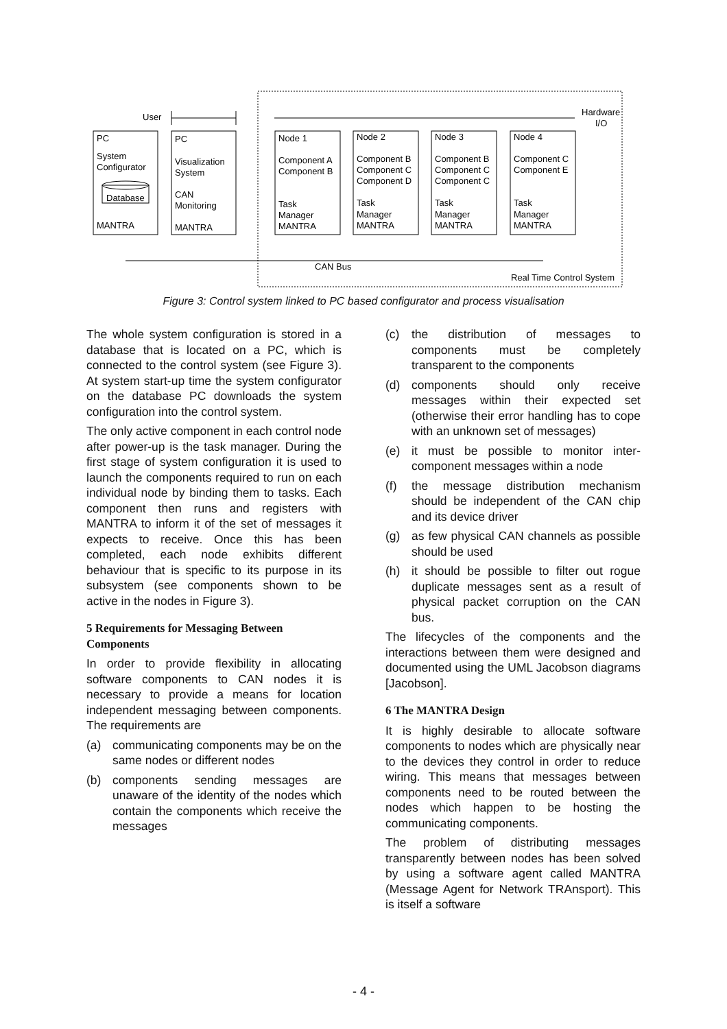User
Hardware
I/O
PC
System
Configurator
Database
MANTRA
PC
Visualization
System
CAN
Monitoring
MANTRA
Node 1
Component A
Component B
Task
Manager
MANTRA
Node 2
Component B
Component C
Component D
Task
Manager
MANTRA
Node 3
Component B
Component C
Component C
Task
Manager
MANTRA
Node 4
Component C
Component E
Task
Manager
MANTRA
CAN Bus
Real Time Control System
Figure 3: Control system linked to PC based configurator and process visualisation
The whole system configuration is stored in a database that is located on a PC, which is connected to the control system (see Figure 3). At system start-up time the system configurator on the database PC downloads the system configuration into the control system.
The only active component in each control node after power-up is the task manager. During the first stage of system configuration it is used to launch the components required to run on each individual node by binding them to tasks. Each component then runs and registers with MANTRA to inform it of the set of messages it expects to receive. Once this has been completed, each node exhibits different behaviour that is specific to its purpose in its subsystem (see components shown to be active in the nodes in Figure 3).
5 Requirements for Messaging Between Components
In order to provide flexibility in allocating software components to CAN nodes it is necessary to provide a means for location independent messaging between components. The requirements are
(a) communicating components may be on the same nodes or different nodes
(b) components sending messages are unaware of the identity of the nodes which contain the components which receive the messages
(c) the distribution of messages to components must be completely transparent to the components
(d) components should only receive messages within their expected set (otherwise their error handling has to cope with an unknown set of messages)
(e) it must be possible to monitor inter-component messages within a node
(f) the message distribution mechanism should be independent of the CAN chip and its device driver
(g) as few physical CAN channels as possible should be used
(h) it should be possible to filter out rogue duplicate messages sent as a result of physical packet corruption on the CAN bus.
The lifecycles of the components and the interactions between them were designed and documented using the UML Jacobson diagrams [Jacobson].
6 The MANTRA Design
It is highly desirable to allocate software components to nodes which are physically near to the devices they control in order to reduce wiring. This means that messages between components need to be routed between the nodes which happen to be hosting the communicating components.
The problem of distributing messages transparently between nodes has been solved by using a software agent called MANTRA (Message Agent for Network TRAnsport). This is itself a software
- 4 -